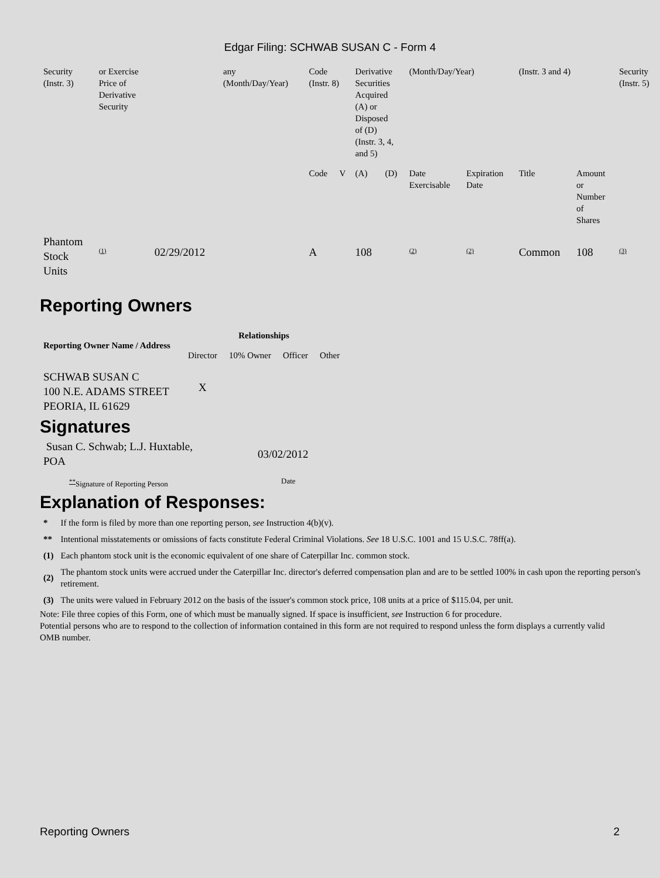Edgar Filing: SCHWAB SUSAN C - Form 4
| Security (Instr. 3) | or Exercise Price of Derivative Security | | any (Month/Day/Year) | Code (Instr. 8) | | Derivative Securities Acquired (A) or Disposed of (D) (Instr. 3, 4, and 5) | | (Month/Day/Year) | | (Instr. 3 and 4) | | Security (Instr. 5) |
| | | | | Code | V | (A) | (D) | Date Exercisable | Expiration Date | Title | Amount or Number of Shares | |
| Phantom Stock Units | <sup>(1)</sup> | 02/29/2012 | | A | | 108 | | <sup>(2)</sup> | <sup>(2)</sup> | Common | 108 | <sup>(3)</sup> |
Reporting Owners
| Reporting Owner Name / Address | Relationships | | | |
| --- | --- | --- | --- | --- |
| | Director | 10% Owner | Officer | Other |
| SCHWAB SUSAN C 100 N.E. ADAMS STREET PEORIA, IL 61629 | X | | | |
Signatures
| Susan C. Schwab; L.J. Huxtable, POA | 03/02/2012 |
| <sup>**</sup> Signature of Reporting Person | Date |
Explanation of Responses:
| * | If the form is filed by more than one reporting person, see Instruction 4(b)(v). |
| ** | Intentional misstatements or omissions of facts constitute Federal Criminal Violations. See 18 U.S.C. 1001 and 15 U.S.C. 78ff(a). |
| (1) | Each phantom stock unit is the economic equivalent of one share of Caterpillar Inc. common stock. |
| (2) | The phantom stock units were accrued under the Caterpillar Inc. director's deferred compensation plan and are to be settled 100% in cash upon the reporting person's retirement. |
| (3) | The units were valued in February 2012 on the basis of the issuer's common stock price, 108 units at a price of $115.04, per unit. |
Note: File three copies of this Form, one of which must be manually signed. If space is insufficient, see Instruction 6 for procedure.
Potential persons who are to respond to the collection of information contained in this form are not required to respond unless the form displays a currently valid OMB number.
Reporting Owners 2